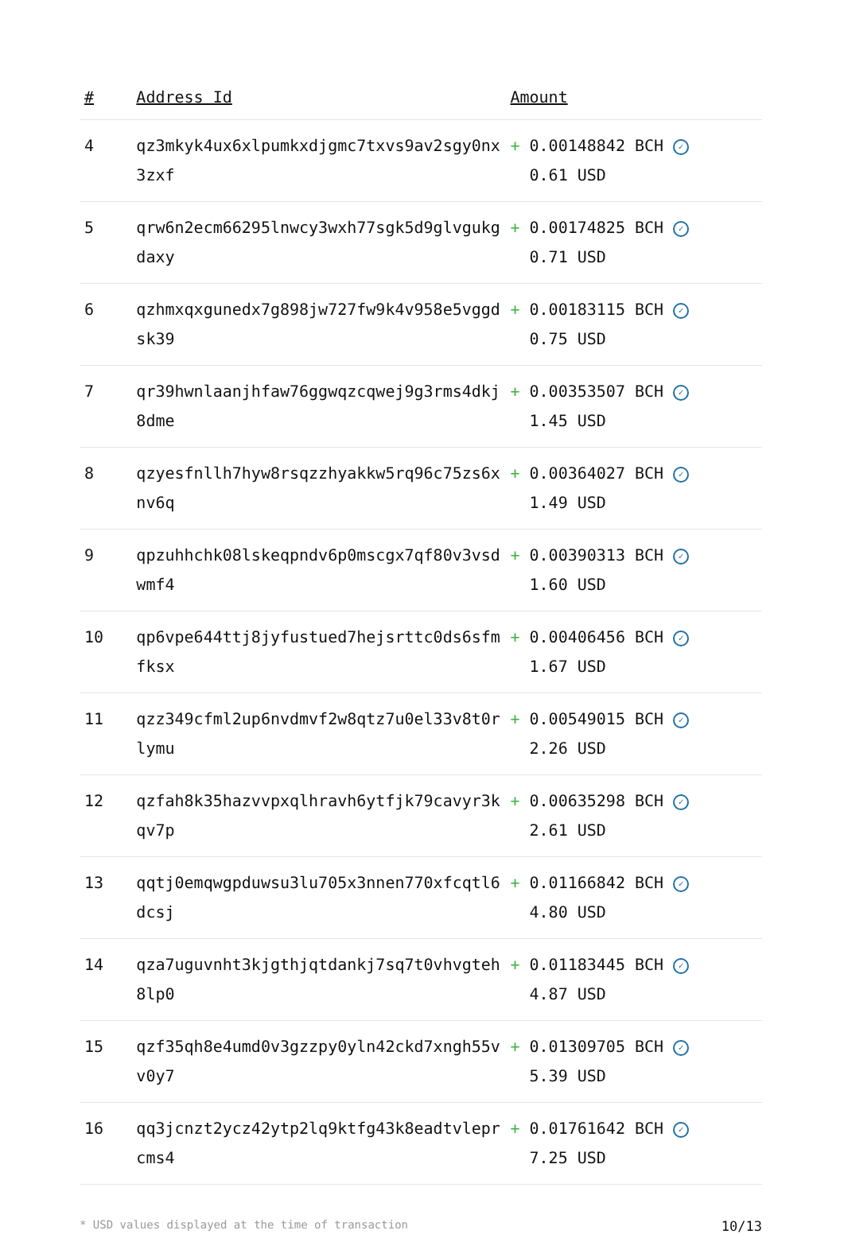| # | Address Id | Amount |
| --- | --- | --- |
| 4 | qz3mkyk4ux6xlpumkxdjgmc7txvs9av2sgy0nx3zxf | + 0.00148842 BCH ✓ 0.61 USD |
| 5 | qrw6n2ecm66295lnwcy3wxh77sgk5d9glvgukgdaxy | + 0.00174825 BCH ✓ 0.71 USD |
| 6 | qzhmxqxgunedx7g898jw727fw9k4v958e5vggdsk39 | + 0.00183115 BCH ✓ 0.75 USD |
| 7 | qr39hwnlaanjhfaw76ggwqzcqwej9g3rms4dkj8dme | + 0.00353507 BCH ✓ 1.45 USD |
| 8 | qzyesfnllh7hyw8rsqzzhyakkw5rq96c75zs6xnv6q | + 0.00364027 BCH ✓ 1.49 USD |
| 9 | qpzuhhchk08lskeqpndv6p0mscgx7qf80v3vsdwmf4 | + 0.00390313 BCH ✓ 1.60 USD |
| 10 | qp6vpe644ttj8jyfustued7hejsrttc0ds6sfmfksx | + 0.00406456 BCH ✓ 1.67 USD |
| 11 | qzz349cfml2up6nvdmvf2w8qtz7u0el33v8t0rlymu | + 0.00549015 BCH ✓ 2.26 USD |
| 12 | qzfah8k35hazvvpxqlhravh6ytfjk79cavyr3kqv7p | + 0.00635298 BCH ✓ 2.61 USD |
| 13 | qqtj0emqwgpduwsu3lu705x3nnen770xfcqtl6dcsj | + 0.01166842 BCH ✓ 4.80 USD |
| 14 | qza7uguvnht3kjgthjqtdankj7sq7t0vhvgteh8lp0 | + 0.01183445 BCH ✓ 4.87 USD |
| 15 | qzf35qh8e4umd0v3gzzpy0yln42ckd7xngh55vv0y7 | + 0.01309705 BCH ✓ 5.39 USD |
| 16 | qq3jcnzt2ycz42ytp2lq9ktfg43k8eadtvleprcms4 | + 0.01761642 BCH ✓ 7.25 USD |
* USD values displayed at the time of transaction 10/13